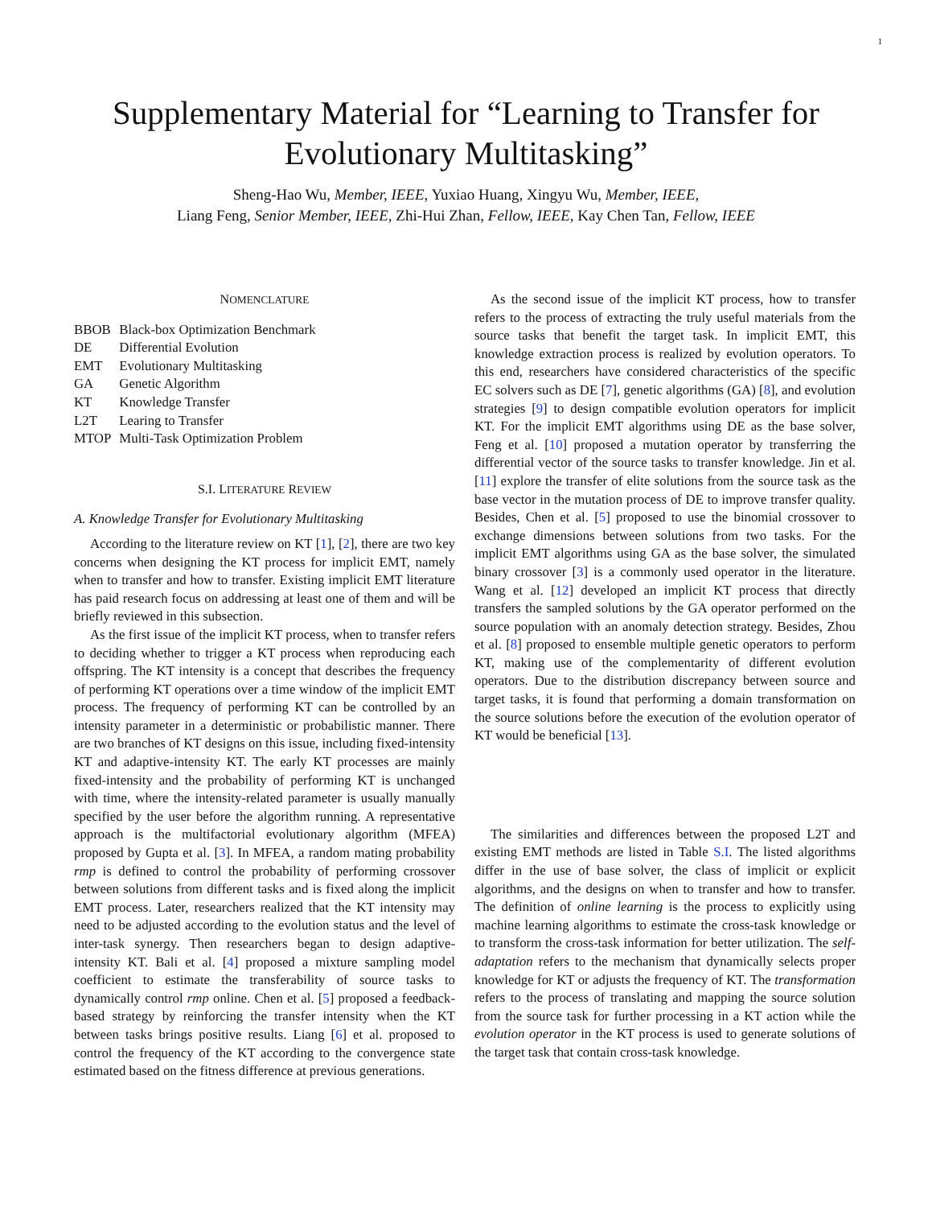1
Supplementary Material for “Learning to Transfer for Evolutionary Multitasking”
Sheng-Hao Wu, Member, IEEE, Yuxiao Huang, Xingyu Wu, Member, IEEE,
Liang Feng, Senior Member, IEEE, Zhi-Hui Zhan, Fellow, IEEE, Kay Chen Tan, Fellow, IEEE
NOMENCLATURE
| BBOB | Black-box Optimization Benchmark |
| DE | Differential Evolution |
| EMT | Evolutionary Multitasking |
| GA | Genetic Algorithm |
| KT | Knowledge Transfer |
| L2T | Learing to Transfer |
| MTOP | Multi-Task Optimization Problem |
S.I. LITERATURE REVIEW
A. Knowledge Transfer for Evolutionary Multitasking
According to the literature review on KT [1], [2], there are two key concerns when designing the KT process for implicit EMT, namely when to transfer and how to transfer. Existing implicit EMT literature has paid research focus on addressing at least one of them and will be briefly reviewed in this subsection.
As the first issue of the implicit KT process, when to transfer refers to deciding whether to trigger a KT process when reproducing each offspring. The KT intensity is a concept that describes the frequency of performing KT operations over a time window of the implicit EMT process. The frequency of performing KT can be controlled by an intensity parameter in a deterministic or probabilistic manner. There are two branches of KT designs on this issue, including fixed-intensity KT and adaptive-intensity KT. The early KT processes are mainly fixed-intensity and the probability of performing KT is unchanged with time, where the intensity-related parameter is usually manually specified by the user before the algorithm running. A representative approach is the multifactorial evolutionary algorithm (MFEA) proposed by Gupta et al. [3]. In MFEA, a random mating probability rmp is defined to control the probability of performing crossover between solutions from different tasks and is fixed along the implicit EMT process. Later, researchers realized that the KT intensity may need to be adjusted according to the evolution status and the level of inter-task synergy. Then researchers began to design adaptive-intensity KT. Bali et al. [4] proposed a mixture sampling model coefficient to estimate the transferability of source tasks to dynamically control rmp online. Chen et al. [5] proposed a feedback-based strategy by reinforcing the transfer intensity when the KT between tasks brings positive results. Liang [6] et al. proposed to control the frequency of the KT according to the convergence state estimated based on the fitness difference at previous generations.
As the second issue of the implicit KT process, how to transfer refers to the process of extracting the truly useful materials from the source tasks that benefit the target task. In implicit EMT, this knowledge extraction process is realized by evolution operators. To this end, researchers have considered characteristics of the specific EC solvers such as DE [7], genetic algorithms (GA) [8], and evolution strategies [9] to design compatible evolution operators for implicit KT. For the implicit EMT algorithms using DE as the base solver, Feng et al. [10] proposed a mutation operator by transferring the differential vector of the source tasks to transfer knowledge. Jin et al. [11] explore the transfer of elite solutions from the source task as the base vector in the mutation process of DE to improve transfer quality. Besides, Chen et al. [5] proposed to use the binomial crossover to exchange dimensions between solutions from two tasks. For the implicit EMT algorithms using GA as the base solver, the simulated binary crossover [3] is a commonly used operator in the literature. Wang et al. [12] developed an implicit KT process that directly transfers the sampled solutions by the GA operator performed on the source population with an anomaly detection strategy. Besides, Zhou et al. [8] proposed to ensemble multiple genetic operators to perform KT, making use of the complementarity of different evolution operators. Due to the distribution discrepancy between source and target tasks, it is found that performing a domain transformation on the source solutions before the execution of the evolution operator of KT would be beneficial [13].
The similarities and differences between the proposed L2T and existing EMT methods are listed in Table S.I. The listed algorithms differ in the use of base solver, the class of implicit or explicit algorithms, and the designs on when to transfer and how to transfer. The definition of online learning is the process to explicitly using machine learning algorithms to estimate the cross-task knowledge or to transform the cross-task information for better utilization. The self-adaptation refers to the mechanism that dynamically selects proper knowledge for KT or adjusts the frequency of KT. The transformation refers to the process of translating and mapping the source solution from the source task for further processing in a KT action while the evolution operator in the KT process is used to generate solutions of the target task that contain cross-task knowledge.